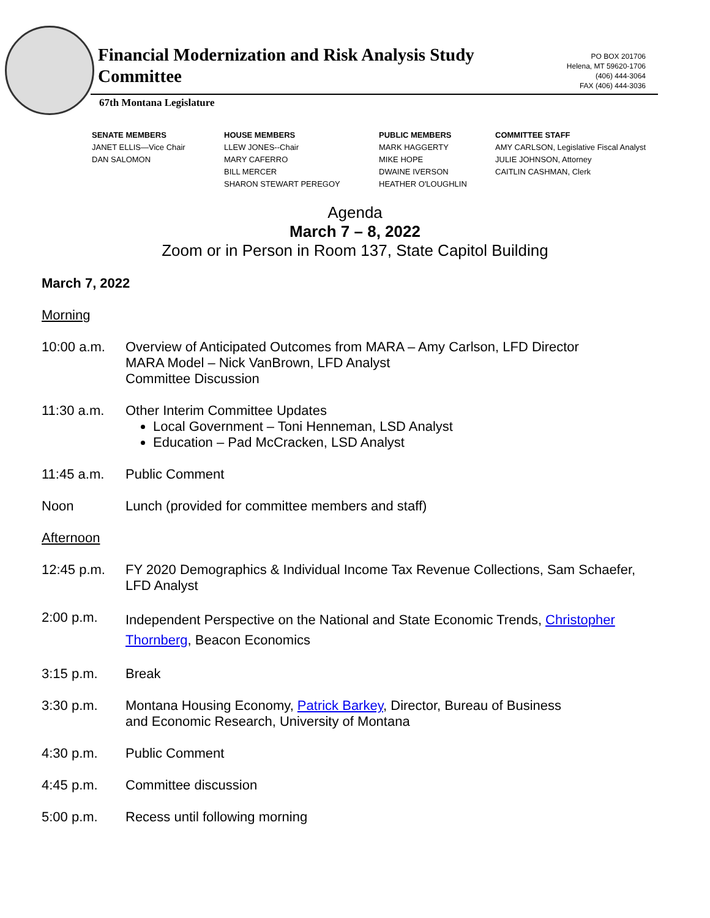Financial Modernization and Risk Analysis Study Committee
PO BOX 201706
Helena, MT 59620-1706
(406) 444-3064
FAX (406) 444-3036
67th Montana Legislature
SENATE MEMBERS
JANET ELLIS—Vice Chair
DAN SALOMON
HOUSE MEMBERS
LLEW JONES--Chair
MARY CAFERRO
BILL MERCER
SHARON STEWART PEREGOY
PUBLIC MEMBERS
MARK HAGGERTY
MIKE HOPE
DWAINE IVERSON
HEATHER O'LOUGHLIN
COMMITTEE STAFF
AMY CARLSON, Legislative Fiscal Analyst
JULIE JOHNSON, Attorney
CAITLIN CASHMAN, Clerk
Agenda
March 7 – 8, 2022
Zoom or in Person in Room 137, State Capitol Building
March 7, 2022
Morning
10:00 a.m. Overview of Anticipated Outcomes from MARA – Amy Carlson, LFD Director
MARA Model – Nick VanBrown, LFD Analyst
Committee Discussion
11:30 a.m. Other Interim Committee Updates
Local Government – Toni Henneman, LSD Analyst
Education – Pad McCracken, LSD Analyst
11:45 a.m. Public Comment
Noon Lunch (provided for committee members and staff)
Afternoon
12:45 p.m. FY 2020 Demographics & Individual Income Tax Revenue Collections, Sam Schaefer, LFD Analyst
2:00 p.m.
Independent Perspective on the National and State Economic Trends, Christopher Thornberg, Beacon Economics
3:15 p.m. Break
3:30 p.m. Montana Housing Economy, Patrick Barkey, Director, Bureau of Business
and Economic Research, University of Montana
4:30 p.m. Public Comment
4:45 p.m. Committee discussion
5:00 p.m. Recess until following morning